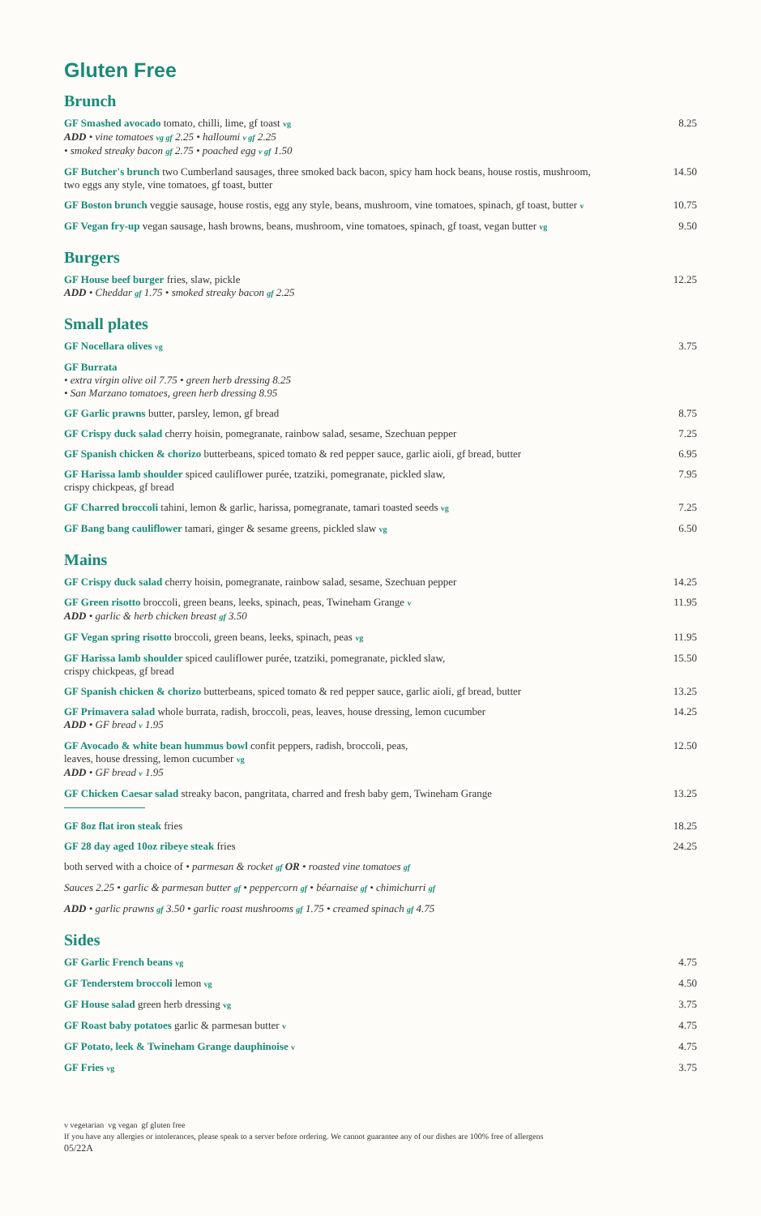Gluten Free
Brunch
GF Smashed avocado tomato, chilli, lime, gf toast vg
ADD • vine tomatoes vg gf 2.25 • halloumi v gf 2.25
• smoked streaky bacon gf 2.75 • poached egg v gf 1.50
8.25
GF Butcher's brunch two Cumberland sausages, three smoked back bacon, spicy ham hock beans, house rostis, mushroom, two eggs any style, vine tomatoes, gf toast, butter
14.50
GF Boston brunch veggie sausage, house rostis, egg any style, beans, mushroom, vine tomatoes, spinach, gf toast, butter v
10.75
GF Vegan fry-up vegan sausage, hash browns, beans, mushroom, vine tomatoes, spinach, gf toast, vegan butter vg
9.50
Burgers
GF House beef burger fries, slaw, pickle
ADD • Cheddar gf 1.75 • smoked streaky bacon gf 2.25
12.25
Small plates
GF Nocellara olives vg
3.75
GF Burrata
• extra virgin olive oil 7.75 • green herb dressing 8.25
• San Marzano tomatoes, green herb dressing 8.95
GF Garlic prawns butter, parsley, lemon, gf bread 8.75
GF Crispy duck salad cherry hoisin, pomegranate, rainbow salad, sesame, Szechuan pepper
7.25
GF Spanish chicken & chorizo butterbeans, spiced tomato & red pepper sauce, garlic aioli, gf bread, butter
6.95
GF Harissa lamb shoulder spiced cauliflower purée, tzatziki, pomegranate, pickled slaw,
crispy chickpeas, gf bread
7.95
GF Charred broccoli tahini, lemon & garlic, harissa, pomegranate, tamari toasted seeds vg
7.25
GF Bang bang cauliflower tamari, ginger & sesame greens, pickled slaw vg
6.50
Mains
GF Crispy duck salad cherry hoisin, pomegranate, rainbow salad, sesame, Szechuan pepper
14.25
GF Green risotto broccoli, green beans, leeks, spinach, peas, Twineham Grange v
ADD • garlic & herb chicken breast gf 3.50
11.95
GF Vegan spring risotto broccoli, green beans, leeks, spinach, peas vg
11.95
GF Harissa lamb shoulder spiced cauliflower purée, tzatziki, pomegranate, pickled slaw,
crispy chickpeas, gf bread
15.50
GF Spanish chicken & chorizo butterbeans, spiced tomato & red pepper sauce, garlic aioli, gf bread, butter
13.25
GF Primavera salad whole burrata, radish, broccoli, peas, leaves, house dressing, lemon cucumber
ADD • GF bread v 1.95
14.25
GF Avocado & white bean hummus bowl confit peppers, radish, broccoli, peas,
leaves, house dressing, lemon cucumber vg
ADD • GF bread v 1.95
12.50
GF Chicken Caesar salad streaky bacon, pangritata, charred and fresh baby gem, Twineham Grange
13.25
GF 8oz flat iron steak fries 18.25
GF 28 day aged 10oz ribeye steak fries 24.25
both served with a choice of • parmesan & rocket gf OR • roasted vine tomatoes gf
Sauces 2.25 • garlic & parmesan butter gf • peppercorn gf • béarnaise gf • chimichurri gf
ADD • garlic prawns gf 3.50 • garlic roast mushrooms gf 1.75 • creamed spinach gf 4.75
Sides
GF Garlic French beans vg
4.75
GF Tenderstem broccoli lemon vg
4.50
GF House salad green herb dressing vg
3.75
GF Roast baby potatoes garlic & parmesan butter v
4.75
GF Potato, leek & Twineham Grange dauphinoise v
4.75
GF Fries vg
3.75
v vegetarian vg vegan gf gluten free
If you have any allergies or intolerances, please speak to a server before ordering. We cannot guarantee any of our dishes are 100% free of allergens
05/22A